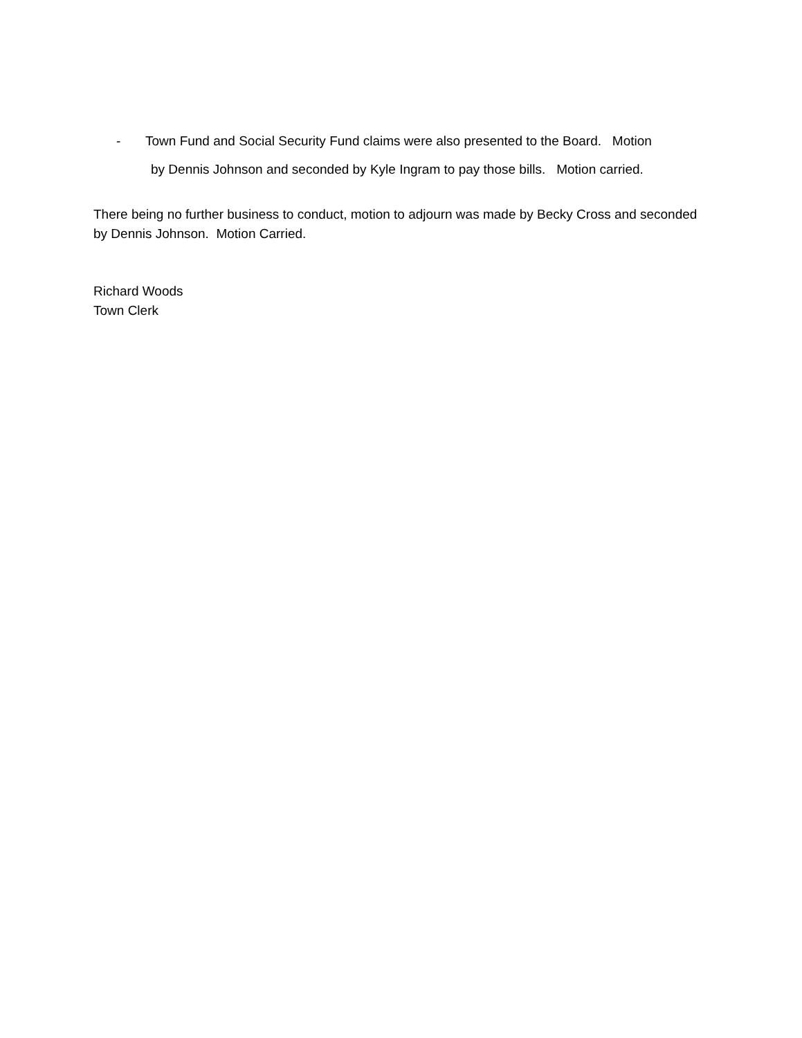- Town Fund and Social Security Fund claims were also presented to the Board. Motion
by Dennis Johnson and seconded by Kyle Ingram to pay those bills. Motion carried.
There being no further business to conduct, motion to adjourn was made by Becky Cross and seconded by Dennis Johnson. Motion Carried.
Richard Woods
Town Clerk